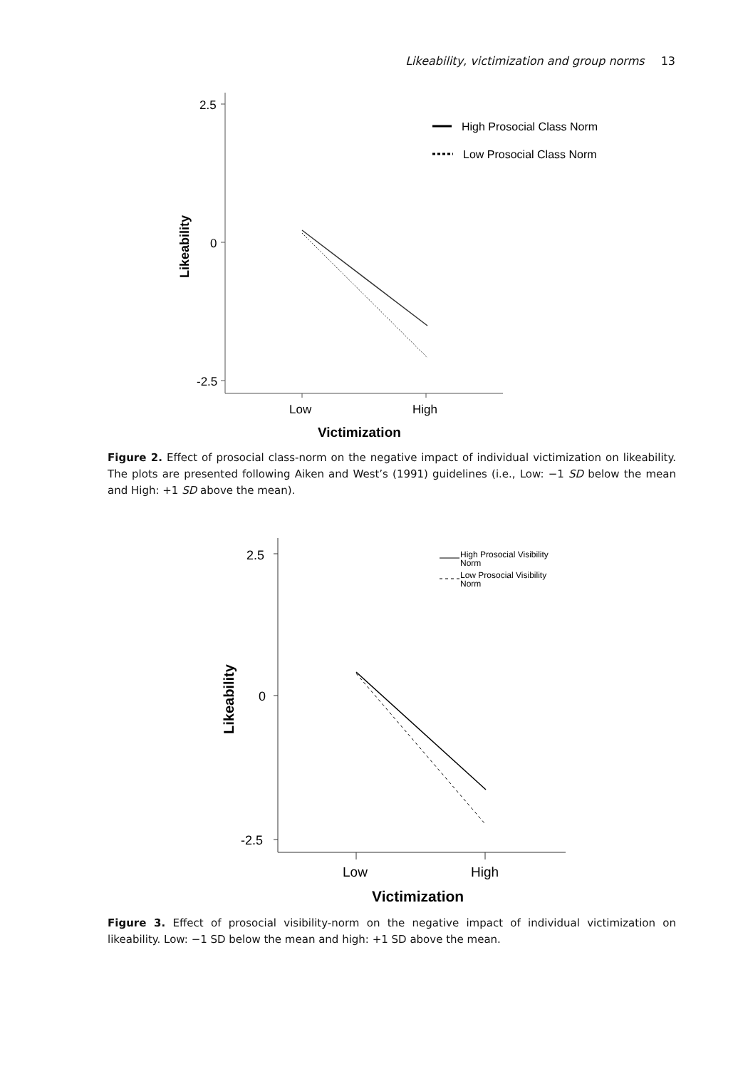Likeability, victimization and group norms 13
2.5
0
-2.5
Low
High
Victimization
Likeability
High Prosocial Class Norm
Low Prosocial Class Norm
Figure 2. Effect of prosocial class-norm on the negative impact of individual victimization on likeability. The plots are presented following Aiken and West’s (1991) guidelines (i.e., Low: −1 SD below the mean and High: +1 SD above the mean).
2.5
0
-2.5
Low
High
Victimization
Likeability
High Prosocial Visibility
Norm
Low Prosocial Visibility
Norm
Figure 3. Effect of prosocial visibility-norm on the negative impact of individual victimization on likeability. Low: −1 SD below the mean and high: +1 SD above the mean.